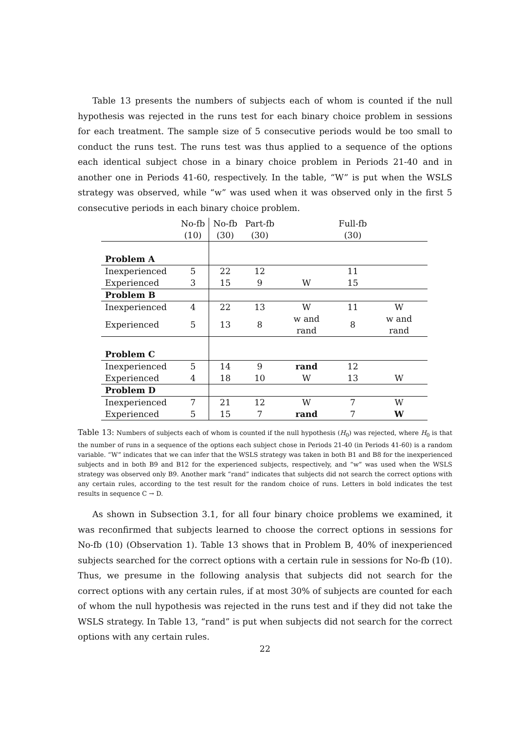Table 13 presents the numbers of subjects each of whom is counted if the null hypothesis was rejected in the runs test for each binary choice problem in sessions for each treatment. The sample size of 5 consecutive periods would be too small to conduct the runs test. The runs test was thus applied to a sequence of the options each identical subject chose in a binary choice problem in Periods 21-40 and in another one in Periods 41-60, respectively. In the table, “W” is put when the WSLS strategy was observed, while “w” was used when it was observed only in the first 5 consecutive periods in each binary choice problem.
| | No-fb | No-fb | Part-fb | | Full-fb | |
| | (10) | (30) | (30) | | (30) | |
| Problem A | | | | | | |
| Inexperienced | 5 | 22 | 12 | | 11 | |
| Experienced | 3 | 15 | 9 | W | 15 | |
| Problem B | | | | | | |
| Inexperienced | 4 | 22 | 13 | W | 11 | W |
| Experienced | 5 | 13 | 8 | w and rand | 8 | w and rand |
| Problem C | | | | | | |
| Inexperienced | 5 | 14 | 9 | rand | 12 | |
| Experienced | 4 | 18 | 10 | W | 13 | W |
| Problem D | | | | | | |
| Inexperienced | 7 | 21 | 12 | W | 7 | W |
| Experienced | 5 | 15 | 7 | rand | 7 | W |
Table 13: Numbers of subjects each of whom is counted if the null hypothesis (H<sub>0</sub>) was rejected, where H<sub>0</sub> is that the number of runs in a sequence of the options each subject chose in Periods 21-40 (in Periods 41-60) is a random variable. “W” indicates that we can infer that the WSLS strategy was taken in both B1 and B8 for the inexperienced subjects and in both B9 and B12 for the experienced subjects, respectively, and “w” was used when the WSLS strategy was observed only B9. Another mark “rand” indicates that subjects did not search the correct options with any certain rules, according to the test result for the random choice of runs. Letters in bold indicates the test results in sequence C → D.
As shown in Subsection 3.1, for all four binary choice problems we examined, it was reconfirmed that subjects learned to choose the correct options in sessions for No-fb (10) (Observation 1). Table 13 shows that in Problem B, 40% of inexperienced subjects searched for the correct options with a certain rule in sessions for No-fb (10). Thus, we presume in the following analysis that subjects did not search for the correct options with any certain rules, if at most 30% of subjects are counted for each of whom the null hypothesis was rejected in the runs test and if they did not take the WSLS strategy. In Table 13, “rand” is put when subjects did not search for the correct options with any certain rules.
22